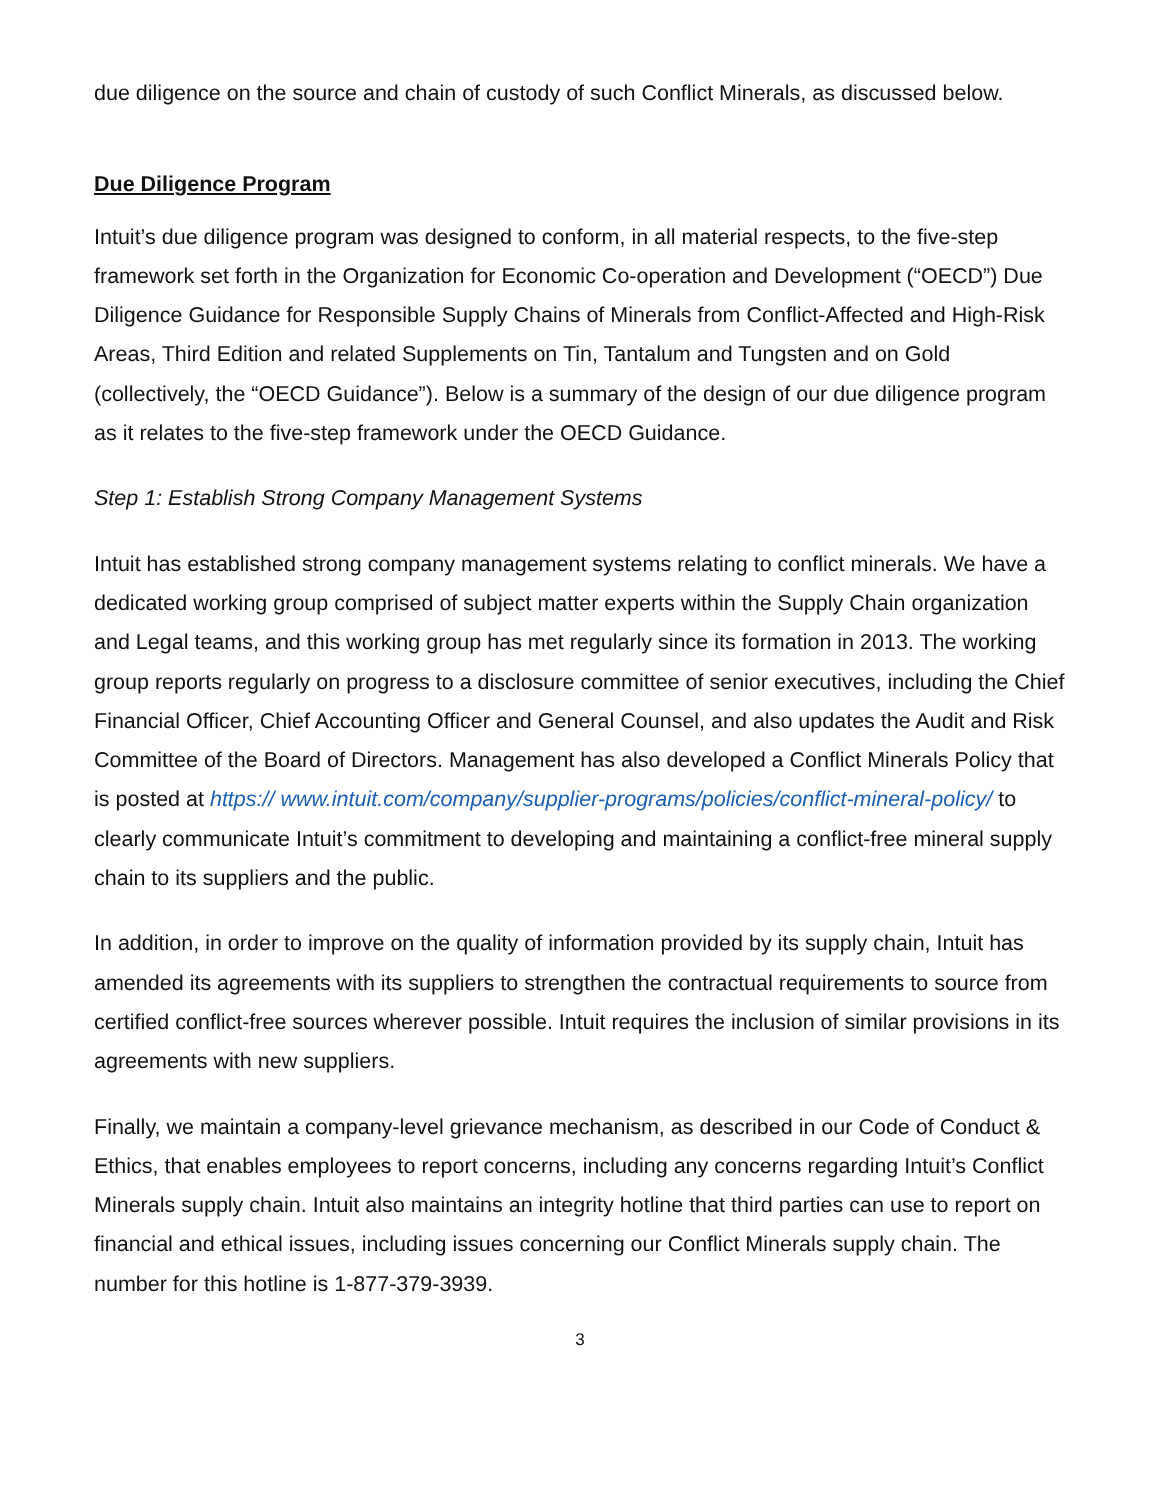due diligence on the source and chain of custody of such Conflict Minerals, as discussed below.
Due Diligence Program
Intuit’s due diligence program was designed to conform, in all material respects, to the five-step framework set forth in the Organization for Economic Co-operation and Development (“OECD”) Due Diligence Guidance for Responsible Supply Chains of Minerals from Conflict-Affected and High-Risk Areas, Third Edition and related Supplements on Tin, Tantalum and Tungsten and on Gold (collectively, the “OECD Guidance”). Below is a summary of the design of our due diligence program as it relates to the five-step framework under the OECD Guidance.
Step 1: Establish Strong Company Management Systems
Intuit has established strong company management systems relating to conflict minerals. We have a dedicated working group comprised of subject matter experts within the Supply Chain organization and Legal teams, and this working group has met regularly since its formation in 2013. The working group reports regularly on progress to a disclosure committee of senior executives, including the Chief Financial Officer, Chief Accounting Officer and General Counsel, and also updates the Audit and Risk Committee of the Board of Directors. Management has also developed a Conflict Minerals Policy that is posted at https:// www.intuit.com/company/supplier-programs/policies/conflict-mineral-policy/ to clearly communicate Intuit’s commitment to developing and maintaining a conflict-free mineral supply chain to its suppliers and the public.
In addition, in order to improve on the quality of information provided by its supply chain, Intuit has amended its agreements with its suppliers to strengthen the contractual requirements to source from certified conflict-free sources wherever possible. Intuit requires the inclusion of similar provisions in its agreements with new suppliers.
Finally, we maintain a company-level grievance mechanism, as described in our Code of Conduct & Ethics, that enables employees to report concerns, including any concerns regarding Intuit’s Conflict Minerals supply chain. Intuit also maintains an integrity hotline that third parties can use to report on financial and ethical issues, including issues concerning our Conflict Minerals supply chain. The number for this hotline is 1-877-379-3939.
3